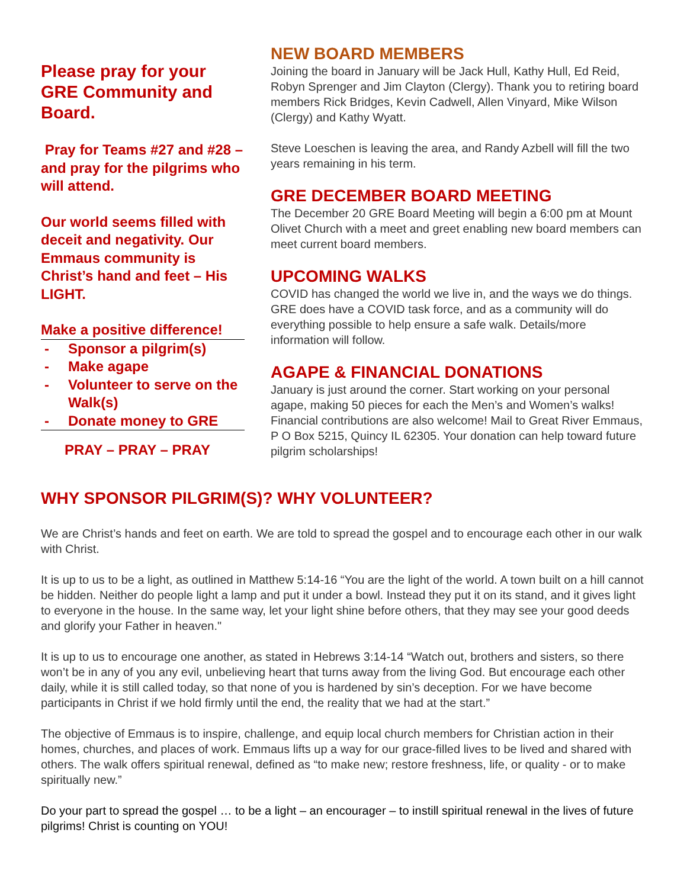Please pray for your GRE Community and Board.
Pray for Teams #27 and #28 – and pray for the pilgrims who will attend.
Our world seems filled with deceit and negativity. Our Emmaus community is Christ’s hand and feet – His LIGHT.
Make a positive difference!
- Sponsor a pilgrim(s)
- Make agape
- Volunteer to serve on the Walk(s)
- Donate money to GRE
PRAY – PRAY – PRAY
NEW BOARD MEMBERS
Joining the board in January will be Jack Hull, Kathy Hull, Ed Reid, Robyn Sprenger and Jim Clayton (Clergy). Thank you to retiring board members Rick Bridges, Kevin Cadwell, Allen Vinyard, Mike Wilson (Clergy) and Kathy Wyatt.
Steve Loeschen is leaving the area, and Randy Azbell will fill the two years remaining in his term.
GRE DECEMBER BOARD MEETING
The December 20 GRE Board Meeting will begin a 6:00 pm at Mount Olivet Church with a meet and greet enabling new board members can meet current board members.
UPCOMING WALKS
COVID has changed the world we live in, and the ways we do things. GRE does have a COVID task force, and as a community will do everything possible to help ensure a safe walk. Details/more information will follow.
AGAPE & FINANCIAL DONATIONS
January is just around the corner. Start working on your personal agape, making 50 pieces for each the Men’s and Women’s walks! Financial contributions are also welcome! Mail to Great River Emmaus, P O Box 5215, Quincy IL 62305. Your donation can help toward future pilgrim scholarships!
WHY SPONSOR PILGRIM(S)? WHY VOLUNTEER?
We are Christ’s hands and feet on earth. We are told to spread the gospel and to encourage each other in our walk with Christ.
It is up to us to be a light, as outlined in Matthew 5:14-16 “You are the light of the world. A town built on a hill cannot be hidden. Neither do people light a lamp and put it under a bowl. Instead they put it on its stand, and it gives light to everyone in the house. In the same way, let your light shine before others, that they may see your good deeds and glorify your Father in heaven."
It is up to us to encourage one another, as stated in Hebrews 3:14-14 “Watch out, brothers and sisters, so there won’t be in any of you any evil, unbelieving heart that turns away from the living God. But encourage each other daily, while it is still called today, so that none of you is hardened by sin’s deception. For we have become participants in Christ if we hold firmly until the end, the reality that we had at the start.”
The objective of Emmaus is to inspire, challenge, and equip local church members for Christian action in their homes, churches, and places of work. Emmaus lifts up a way for our grace-filled lives to be lived and shared with others. The walk offers spiritual renewal, defined as “to make new; restore freshness, life, or quality - or to make spiritually new.”
Do your part to spread the gospel … to be a light – an encourager – to instill spiritual renewal in the lives of future pilgrims! Christ is counting on YOU!